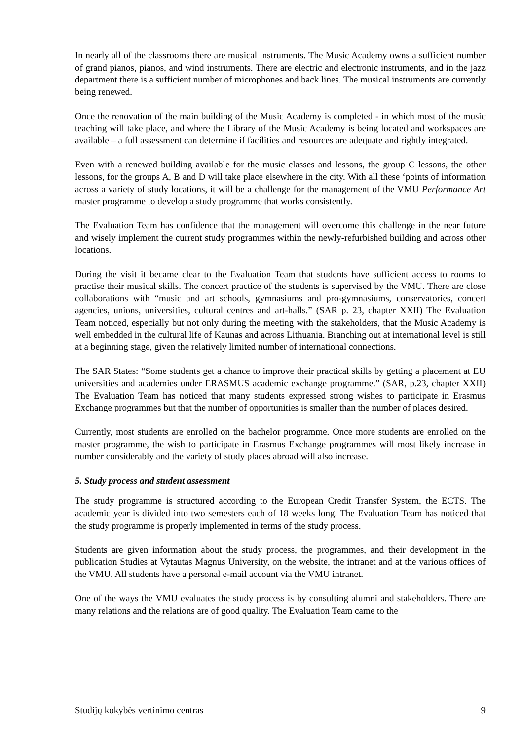In nearly all of the classrooms there are musical instruments. The Music Academy owns a sufficient number of grand pianos, pianos, and wind instruments. There are electric and electronic instruments, and in the jazz department there is a sufficient number of microphones and back lines. The musical instruments are currently being renewed.
Once the renovation of the main building of the Music Academy is completed - in which most of the music teaching will take place, and where the Library of the Music Academy is being located and workspaces are available – a full assessment can determine if facilities and resources are adequate and rightly integrated.
Even with a renewed building available for the music classes and lessons, the group C lessons, the other lessons, for the groups A, B and D will take place elsewhere in the city. With all these ‘points of information across a variety of study locations, it will be a challenge for the management of the VMU Performance Art master programme to develop a study programme that works consistently.
The Evaluation Team has confidence that the management will overcome this challenge in the near future and wisely implement the current study programmes within the newly-refurbished building and across other locations.
During the visit it became clear to the Evaluation Team that students have sufficient access to rooms to practise their musical skills. The concert practice of the students is supervised by the VMU. There are close collaborations with “music and art schools, gymnasiums and pro-gymnasiums, conservatories, concert agencies, unions, universities, cultural centres and art-halls.” (SAR p. 23, chapter XXII) The Evaluation Team noticed, especially but not only during the meeting with the stakeholders, that the Music Academy is well embedded in the cultural life of Kaunas and across Lithuania. Branching out at international level is still at a beginning stage, given the relatively limited number of international connections.
The SAR States: “Some students get a chance to improve their practical skills by getting a placement at EU universities and academies under ERASMUS academic exchange programme.” (SAR, p.23, chapter XXII) The Evaluation Team has noticed that many students expressed strong wishes to participate in Erasmus Exchange programmes but that the number of opportunities is smaller than the number of places desired.
Currently, most students are enrolled on the bachelor programme. Once more students are enrolled on the master programme, the wish to participate in Erasmus Exchange programmes will most likely increase in number considerably and the variety of study places abroad will also increase.
5. Study process and student assessment
The study programme is structured according to the European Credit Transfer System, the ECTS. The academic year is divided into two semesters each of 18 weeks long. The Evaluation Team has noticed that the study programme is properly implemented in terms of the study process.
Students are given information about the study process, the programmes, and their development in the publication Studies at Vytautas Magnus University, on the website, the intranet and at the various offices of the VMU. All students have a personal e-mail account via the VMU intranet.
One of the ways the VMU evaluates the study process is by consulting alumni and stakeholders. There are many relations and the relations are of good quality. The Evaluation Team came to the
Studijų kokybės vertinimo centras 9